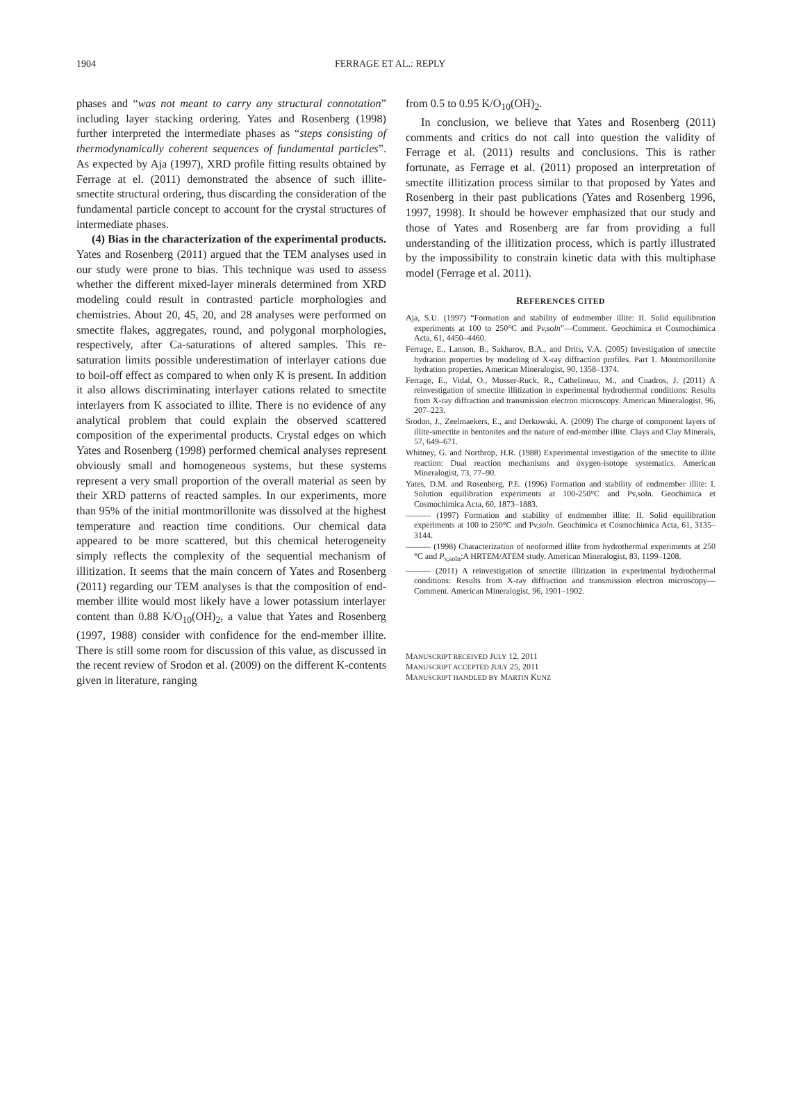1904 FERRAGE ET AL.: REPLY
phases and “was not meant to carry any structural connotation” including layer stacking ordering. Yates and Rosenberg (1998) further interpreted the intermediate phases as “steps consisting of thermodynamically coherent sequences of fundamental particles”. As expected by Aja (1997), XRD profile fitting results obtained by Ferrage at el. (2011) demonstrated the absence of such illite-smectite structural ordering, thus discarding the consideration of the fundamental particle concept to account for the crystal structures of intermediate phases.
(4) Bias in the characterization of the experimental products. Yates and Rosenberg (2011) argued that the TEM analyses used in our study were prone to bias. This technique was used to assess whether the different mixed-layer minerals determined from XRD modeling could result in contrasted particle morphologies and chemistries. About 20, 45, 20, and 28 analyses were performed on smectite flakes, aggregates, round, and polygonal morphologies, respectively, after Ca-saturations of altered samples. This re-saturation limits possible underestimation of interlayer cations due to boil-off effect as compared to when only K is present. In addition it also allows discriminating interlayer cations related to smectite interlayers from K associated to illite. There is no evidence of any analytical problem that could explain the observed scattered composition of the experimental products. Crystal edges on which Yates and Rosenberg (1998) performed chemical analyses represent obviously small and homogeneous systems, but these systems represent a very small proportion of the overall material as seen by their XRD patterns of reacted samples. In our experiments, more than 95% of the initial montmorillonite was dissolved at the highest temperature and reaction time conditions. Our chemical data appeared to be more scattered, but this chemical heterogeneity simply reflects the complexity of the sequential mechanism of illitization. It seems that the main concern of Yates and Rosenberg (2011) regarding our TEM analyses is that the composition of end-member illite would most likely have a lower potassium interlayer content than 0.88 K/O<sub>10</sub>(OH)<sub>2</sub>, a value that Yates and Rosenberg (1997, 1988) consider with confidence for the end-member illite. There is still some room for discussion of this value, as discussed in the recent review of Srodon et al. (2009) on the different K-contents given in literature, ranging
from 0.5 to 0.95 K/O<sub>10</sub>(OH)<sub>2</sub>.
In conclusion, we believe that Yates and Rosenberg (2011) comments and critics do not call into question the validity of Ferrage et al. (2011) results and conclusions. This is rather fortunate, as Ferrage et al. (2011) proposed an interpretation of smectite illitization process similar to that proposed by Yates and Rosenberg in their past publications (Yates and Rosenberg 1996, 1997, 1998). It should be however emphasized that our study and those of Yates and Rosenberg are far from providing a full understanding of the illitization process, which is partly illustrated by the impossibility to constrain kinetic data with this multiphase model (Ferrage et al. 2011).
REFERENCES CITED
Aja, S.U. (1997) “Formation and stability of endmember illite: II. Solid equilibration experiments at 100 to 250°C and Pv,soln”—Comment. Geochimica et Cosmochimica Acta, 61, 4450–4460.
Ferrage, E., Lanson, B., Sakharov, B.A., and Drits, V.A. (2005) Investigation of smectite hydration properties by modeling of X-ray diffraction profiles. Part 1. Montmorillonite hydration properties. American Mineralogist, 90, 1358–1374.
Ferrage, E., Vidal, O., Mosser-Ruck, R., Cathelineau, M., and Cuadros, J. (2011) A reinvestigation of smectite illitization in experimental hydrothermal conditions: Results from X-ray diffraction and transmission electron microscopy. American Mineralogist, 96, 207–223.
Srodon, J., Zeelmaekers, E., and Derkowski, A. (2009) The charge of component layers of illite-smectite in bentonites and the nature of end-member illite. Clays and Clay Minerals, 57, 649–671.
Whitney, G. and Northrop, H.R. (1988) Experimental investigation of the smectite to illite reaction: Dual reaction mechanisms and oxygen-isotope systematics. American Mineralogist, 73, 77–90.
Yates, D.M. and Rosenberg, P.E. (1996) Formation and stability of endmember illite: I. Solution equilibration experiments at 100-250°C and Pv,soln. Geochimica et Cosmochimica Acta, 60, 1873–1883.
——— (1997) Formation and stability of endmember illite: II. Solid equilibration experiments at 100 to 250°C and Pv,soln. Geochimica et Cosmochimica Acta, 61, 3135–3144.
——— (1998) Characterization of neoformed illite from hydrothermal experiments at 250 °C and P<sub>v,soln</sub>:A HRTEM/ATEM study. American Mineralogist, 83, 1199–1208.
——— (2011) A reinvestigation of smectite illitization in experimental hydrothermal conditions: Results from X-ray diffraction and transmission electron microscopy—Comment. American Mineralogist, 96, 1901–1902.
MANUSCRIPT RECEIVED JULY 12, 2011
MANUSCRIPT ACCEPTED JULY 25, 2011
MANUSCRIPT HANDLED BY MARTIN KUNZ